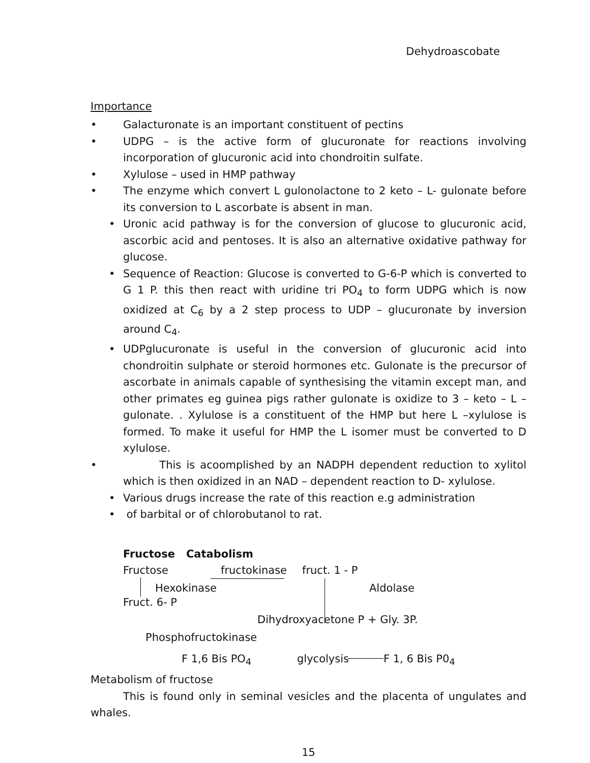Dehydroascobate
Importance
• Galacturonate is an important constituent of pectins
• UDPG – is the active form of glucuronate for reactions involving incorporation of glucuronic acid into chondroitin sulfate.
• Xylulose – used in HMP pathway
• The enzyme which convert L gulonolactone to 2 keto – L- gulonate before its conversion to L ascorbate is absent in man.
• Uronic acid pathway is for the conversion of glucose to glucuronic acid, ascorbic acid and pentoses. It is also an alternative oxidative pathway for glucose.
• Sequence of Reaction: Glucose is converted to G-6-P which is converted to G 1 P. this then react with uridine tri PO<sub>4</sub> to form UDPG which is now oxidized at C<sub>6</sub> by a 2 step process to UDP – glucuronate by inversion around C<sub>4</sub>.
• UDPglucuronate is useful in the conversion of glucuronic acid into chondroitin sulphate or steroid hormones etc. Gulonate is the precursor of ascorbate in animals capable of synthesising the vitamin except man, and other primates eg guinea pigs rather gulonate is oxidize to 3 – keto – L – gulonate. . Xylulose is a constituent of the HMP but here L –xylulose is formed. To make it useful for HMP the L isomer must be converted to D xylulose.
• This is acoomplished by an NADPH dependent reduction to xylitol which is then oxidized in an NAD – dependent reaction to D- xylulose.
• Various drugs increase the rate of this reaction e.g administration
• of barbital or of chlorobutanol to rat.
Fructose Catabolism
Fructose fructokinase fruct. 1 - P
Hexokinase Aldolase
Fruct. 6- P
Dihydroxyacetone P + Gly. 3P.
Phosphofructokinase
F 1,6 Bis PO<sub>4</sub> glycolysis F 1, 6 Bis P0<sub>4</sub>
Metabolism of fructose
This is found only in seminal vesicles and the placenta of ungulates and whales.
15